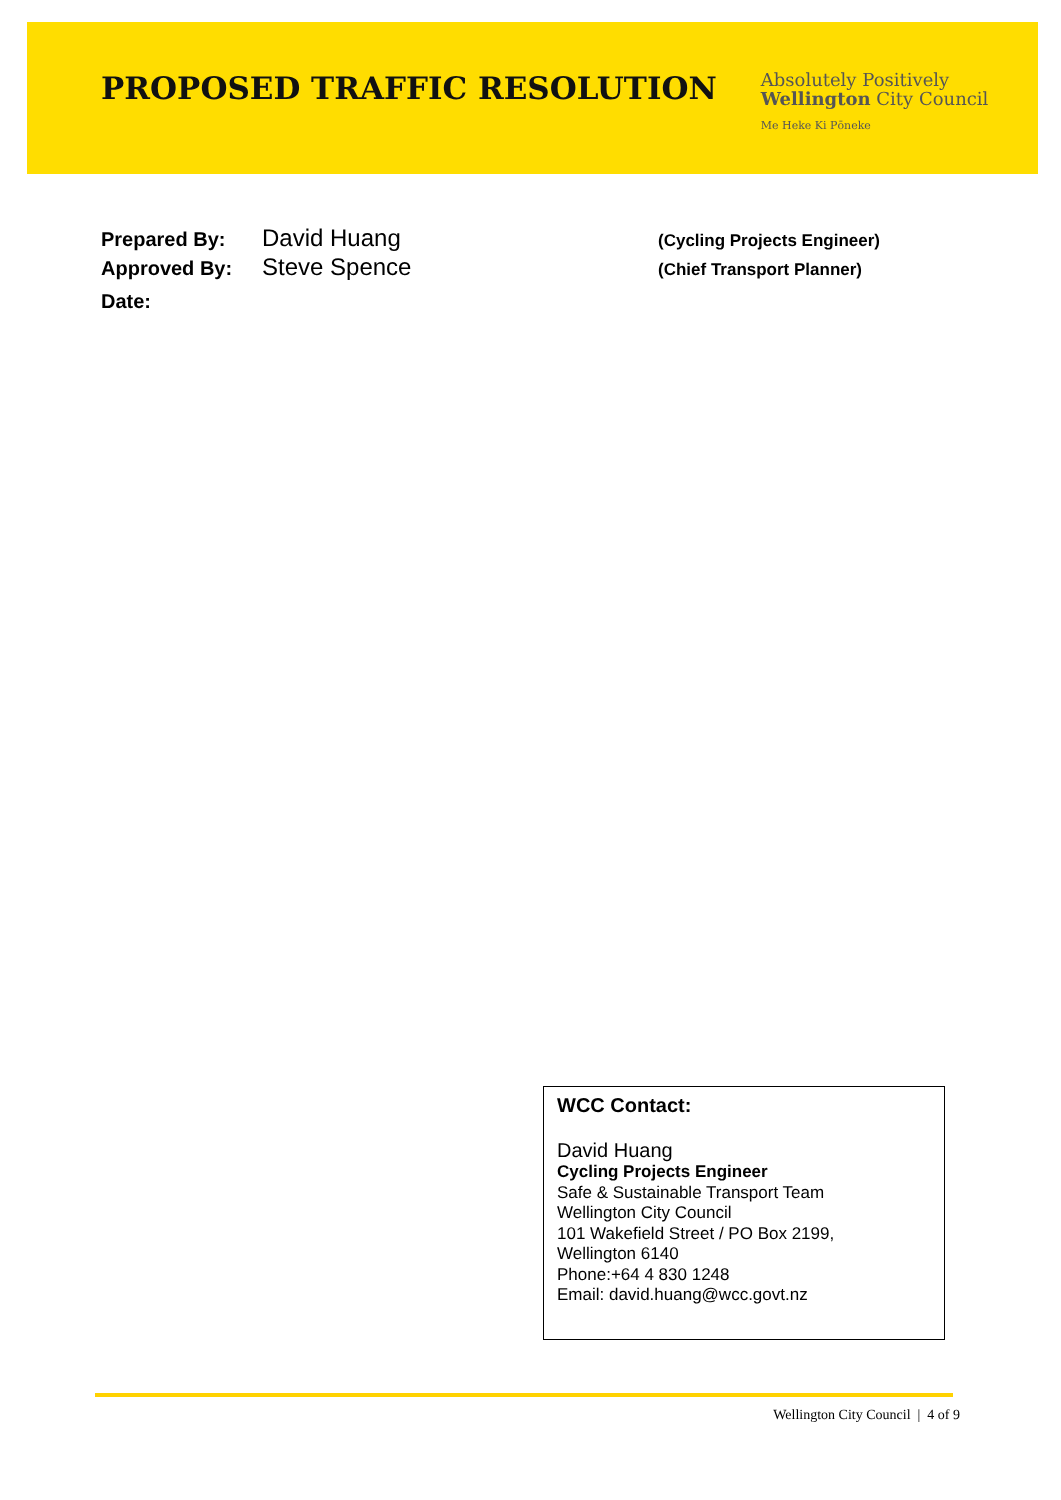PROPOSED TRAFFIC RESOLUTION
Absolutely Positively
Wellington City Council
Me Heke Ki Pōneke
Prepared By: David Huang (Cycling Projects Engineer)
Approved By: Steve Spence (Chief Transport Planner)
Date:
WCC Contact:
David Huang
Cycling Projects Engineer
Safe & Sustainable Transport Team
Wellington City Council
101 Wakefield Street / PO Box 2199,
Wellington 6140
Phone:+64 4 830 1248
Email: david.huang@wcc.govt.nz
Wellington City Council | 4 of 9